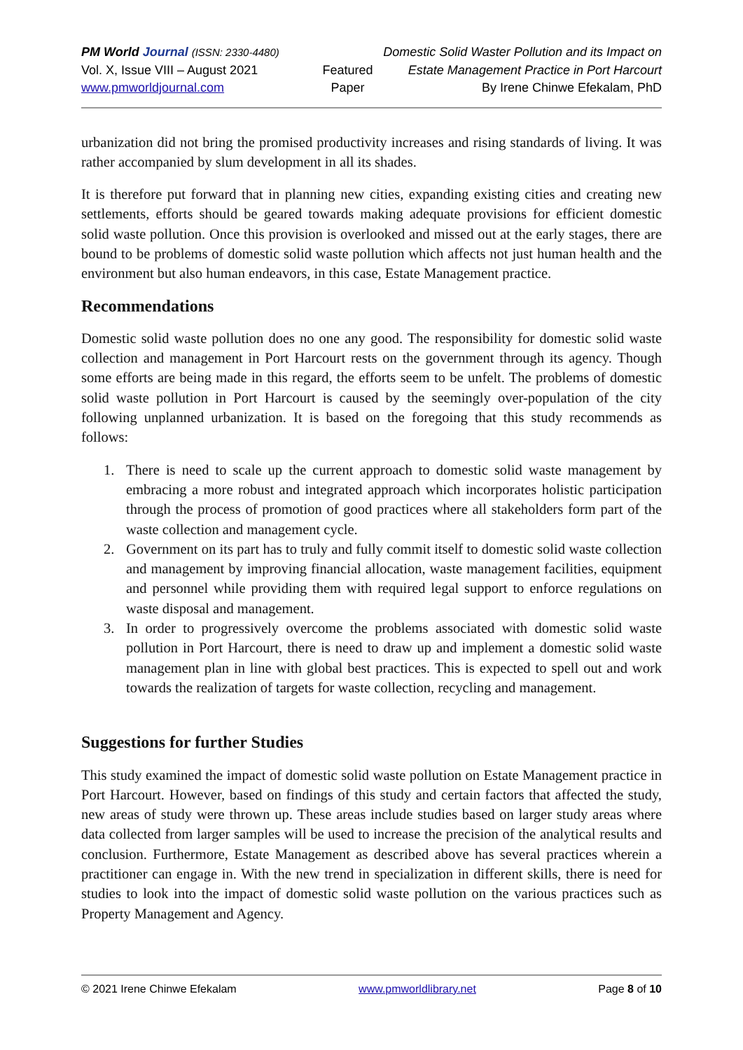PM World Journal (ISSN: 2330-4480)
Vol. X, Issue VIII – August 2021
www.pmworldjournal.com
Featured Paper Domestic Solid Waster Pollution and its Impact on
Estate Management Practice in Port Harcourt
By Irene Chinwe Efekalam, PhD
urbanization did not bring the promised productivity increases and rising standards of living. It was rather accompanied by slum development in all its shades.
It is therefore put forward that in planning new cities, expanding existing cities and creating new settlements, efforts should be geared towards making adequate provisions for efficient domestic solid waste pollution. Once this provision is overlooked and missed out at the early stages, there are bound to be problems of domestic solid waste pollution which affects not just human health and the environment but also human endeavors, in this case, Estate Management practice.
Recommendations
Domestic solid waste pollution does no one any good. The responsibility for domestic solid waste collection and management in Port Harcourt rests on the government through its agency. Though some efforts are being made in this regard, the efforts seem to be unfelt. The problems of domestic solid waste pollution in Port Harcourt is caused by the seemingly over-population of the city following unplanned urbanization. It is based on the foregoing that this study recommends as follows:
1. There is need to scale up the current approach to domestic solid waste management by embracing a more robust and integrated approach which incorporates holistic participation through the process of promotion of good practices where all stakeholders form part of the waste collection and management cycle.
2. Government on its part has to truly and fully commit itself to domestic solid waste collection and management by improving financial allocation, waste management facilities, equipment and personnel while providing them with required legal support to enforce regulations on waste disposal and management.
3. In order to progressively overcome the problems associated with domestic solid waste pollution in Port Harcourt, there is need to draw up and implement a domestic solid waste management plan in line with global best practices. This is expected to spell out and work towards the realization of targets for waste collection, recycling and management.
Suggestions for further Studies
This study examined the impact of domestic solid waste pollution on Estate Management practice in Port Harcourt. However, based on findings of this study and certain factors that affected the study, new areas of study were thrown up. These areas include studies based on larger study areas where data collected from larger samples will be used to increase the precision of the analytical results and conclusion. Furthermore, Estate Management as described above has several practices wherein a practitioner can engage in. With the new trend in specialization in different skills, there is need for studies to look into the impact of domestic solid waste pollution on the various practices such as Property Management and Agency.
© 2021 Irene Chinwe Efekalam www.pmworldlibrary.net Page 8 of 10